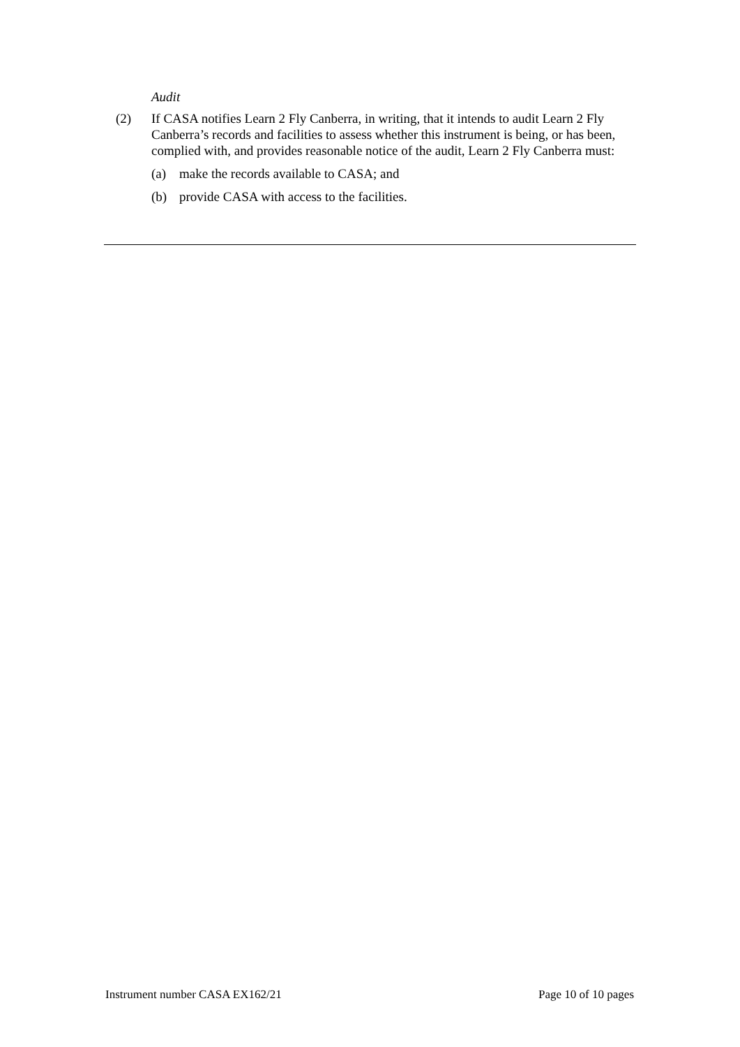Audit
(2) If CASA notifies Learn 2 Fly Canberra, in writing, that it intends to audit Learn 2 Fly Canberra’s records and facilities to assess whether this instrument is being, or has been, complied with, and provides reasonable notice of the audit, Learn 2 Fly Canberra must:
(a) make the records available to CASA; and
(b) provide CASA with access to the facilities.
Instrument number CASA EX162/21 Page 10 of 10 pages